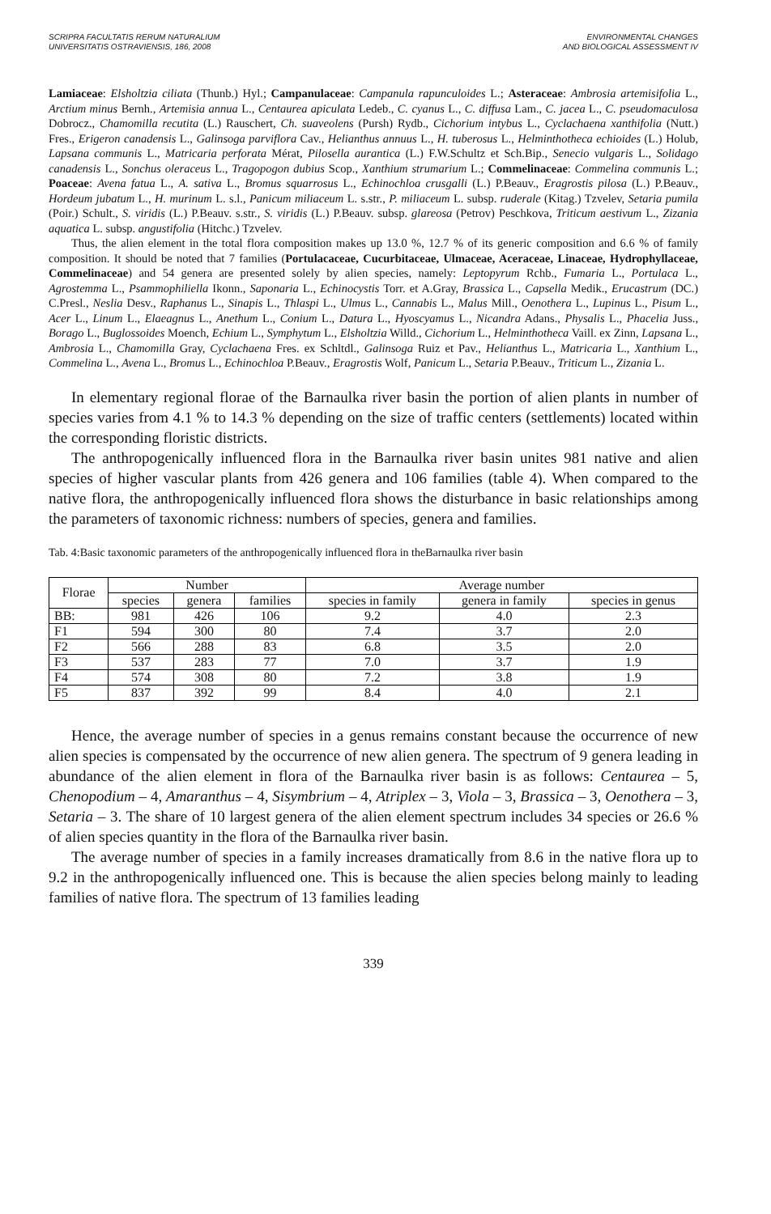SCRIPRA FACULTATIS RERUM NATURALIUM
UNIVERSITATIS OSTRAVIENSIS, 186, 2008
ENVIRONMENTAL CHANGES
AND BIOLOGICAL ASSESSMENT IV
Lamiaceae: Elsholtzia ciliata (Thunb.) Hyl.; Campanulaceae: Campanula rapunculoides L.; Asteraceae: Ambrosia artemisifolia L., Arctium minus Bernh., Artemisia annua L., Centaurea apiculata Ledeb., C. cyanus L., C. diffusa Lam., C. jacea L., C. pseudomaculosa Dobrocz., Chamomilla recutita (L.) Rauschert, Ch. suaveolens (Pursh) Rydb., Cichorium intybus L., Cyclachaena xanthifolia (Nutt.) Fres., Erigeron canadensis L., Galinsoga parviflora Cav., Helianthus annuus L., H. tuberosus L., Helminthotheca echioides (L.) Holub, Lapsana communis L., Matricaria perforata Mérat, Pilosella aurantica (L.) F.W.Schultz et Sch.Bip., Senecio vulgaris L., Solidago canadensis L., Sonchus oleraceus L., Tragopogon dubius Scop., Xanthium strumarium L.; Commelinaceae: Commelina communis L.; Poaceae: Avena fatua L., A. sativa L., Bromus squarrosus L., Echinochloa crusgalli (L.) P.Beauv., Eragrostis pilosa (L.) P.Beauv., Hordeum jubatum L., H. murinum L. s.l., Panicum miliaceum L. s.str., P. miliaceum L. subsp. ruderale (Kitag.) Tzvelev, Setaria pumila (Poir.) Schult., S. viridis (L.) P.Beauv. s.str., S. viridis (L.) P.Beauv. subsp. glareosa (Petrov) Peschkova, Triticum aestivum L., Zizania aquatica L. subsp. angustifolia (Hitchc.) Tzvelev.
Thus, the alien element in the total flora composition makes up 13.0 %, 12.7 % of its generic composition and 6.6 % of family composition. It should be noted that 7 families (Portulacaceae, Cucurbitaceae, Ulmaceae, Aceraceae, Linaceae, Hydrophyllaceae, Commelinaceae) and 54 genera are presented solely by alien species, namely: Leptopyrum Rchb., Fumaria L., Portulaca L., Agrostemma L., Psammophiliella Ikonn., Saponaria L., Echinocystis Torr. et A.Gray, Brassica L., Capsella Medik., Erucastrum (DC.) C.Presl., Neslia Desv., Raphanus L., Sinapis L., Thlaspi L., Ulmus L., Cannabis L., Malus Mill., Oenothera L., Lupinus L., Pisum L., Acer L., Linum L., Elaeagnus L., Anethum L., Conium L., Datura L., Hyoscyamus L., Nicandra Adans., Physalis L., Phacelia Juss., Borago L., Buglossoides Moench, Echium L., Symphytum L., Elsholtzia Willd., Cichorium L., Helminthotheca Vaill. ex Zinn, Lapsana L., Ambrosia L., Chamomilla Gray, Cyclachaena Fres. ex Schltdl., Galinsoga Ruiz et Pav., Helianthus L., Matricaria L., Xanthium L., Commelina L., Avena L., Bromus L., Echinochloa P.Beauv., Eragrostis Wolf, Panicum L., Setaria P.Beauv., Triticum L., Zizania L.
In elementary regional florae of the Barnaulka river basin the portion of alien plants in number of species varies from 4.1 % to 14.3 % depending on the size of traffic centers (settlements) located within the corresponding floristic districts.
The anthropogenically influenced flora in the Barnaulka river basin unites 981 native and alien species of higher vascular plants from 426 genera and 106 families (table 4). When compared to the native flora, the anthropogenically influenced flora shows the disturbance in basic relationships among the parameters of taxonomic richness: numbers of species, genera and families.
Tab. 4:Basic taxonomic parameters of the anthropogenically influenced flora in theBarnaulka river basin
| Florae | Number | | | Average number | | |
| --- | --- | --- | --- | --- | --- | --- |
| | species | genera | families | species in family | genera in family | species in genus |
| BB: | 981 | 426 | 106 | 9.2 | 4.0 | 2.3 |
| F1 | 594 | 300 | 80 | 7.4 | 3.7 | 2.0 |
| F2 | 566 | 288 | 83 | 6.8 | 3.5 | 2.0 |
| F3 | 537 | 283 | 77 | 7.0 | 3.7 | 1.9 |
| F4 | 574 | 308 | 80 | 7.2 | 3.8 | 1.9 |
| F5 | 837 | 392 | 99 | 8.4 | 4.0 | 2.1 |
Hence, the average number of species in a genus remains constant because the occurrence of new alien species is compensated by the occurrence of new alien genera. The spectrum of 9 genera leading in abundance of the alien element in flora of the Barnaulka river basin is as follows: Centaurea – 5, Chenopodium – 4, Amaranthus – 4, Sisymbrium – 4, Atriplex – 3, Viola – 3, Brassica – 3, Oenothera – 3, Setaria – 3. The share of 10 largest genera of the alien element spectrum includes 34 species or 26.6 % of alien species quantity in the flora of the Barnaulka river basin.
The average number of species in a family increases dramatically from 8.6 in the native flora up to 9.2 in the anthropogenically influenced one. This is because the alien species belong mainly to leading families of native flora. The spectrum of 13 families leading
339